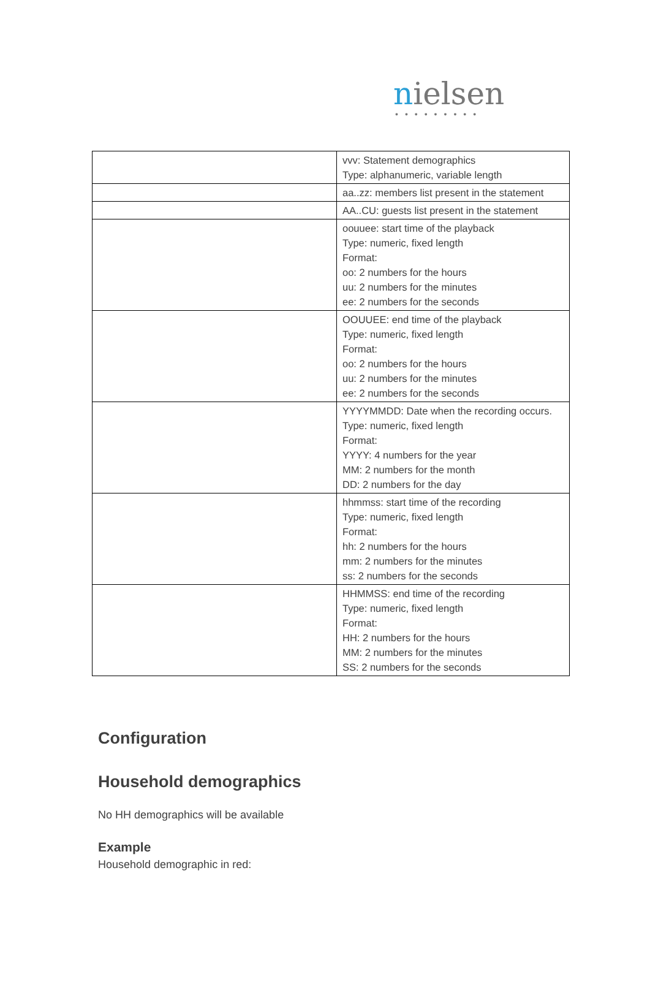nielsen
•••••••••
| | vvv: Statement demographics Type: alphanumeric, variable length |
| | aa..zz: members list present in the statement |
| | AA..CU: guests list present in the statement |
| | oouuee: start time of the playback Type: numeric, fixed length Format: oo: 2 numbers for the hours uu: 2 numbers for the minutes ee: 2 numbers for the seconds |
| | OOUUEE: end time of the playback Type: numeric, fixed length Format: oo: 2 numbers for the hours uu: 2 numbers for the minutes ee: 2 numbers for the seconds |
| | YYYYMMDD: Date when the recording occurs. Type: numeric, fixed length Format: YYYY: 4 numbers for the year MM: 2 numbers for the month DD: 2 numbers for the day |
| | hhmmss: start time of the recording Type: numeric, fixed length Format: hh: 2 numbers for the hours mm: 2 numbers for the minutes ss: 2 numbers for the seconds |
| | HHMMSS: end time of the recording Type: numeric, fixed length Format: HH: 2 numbers for the hours MM: 2 numbers for the minutes SS: 2 numbers for the seconds |
Configuration
Household demographics
No HH demographics will be available
Example
Household demographic in red: